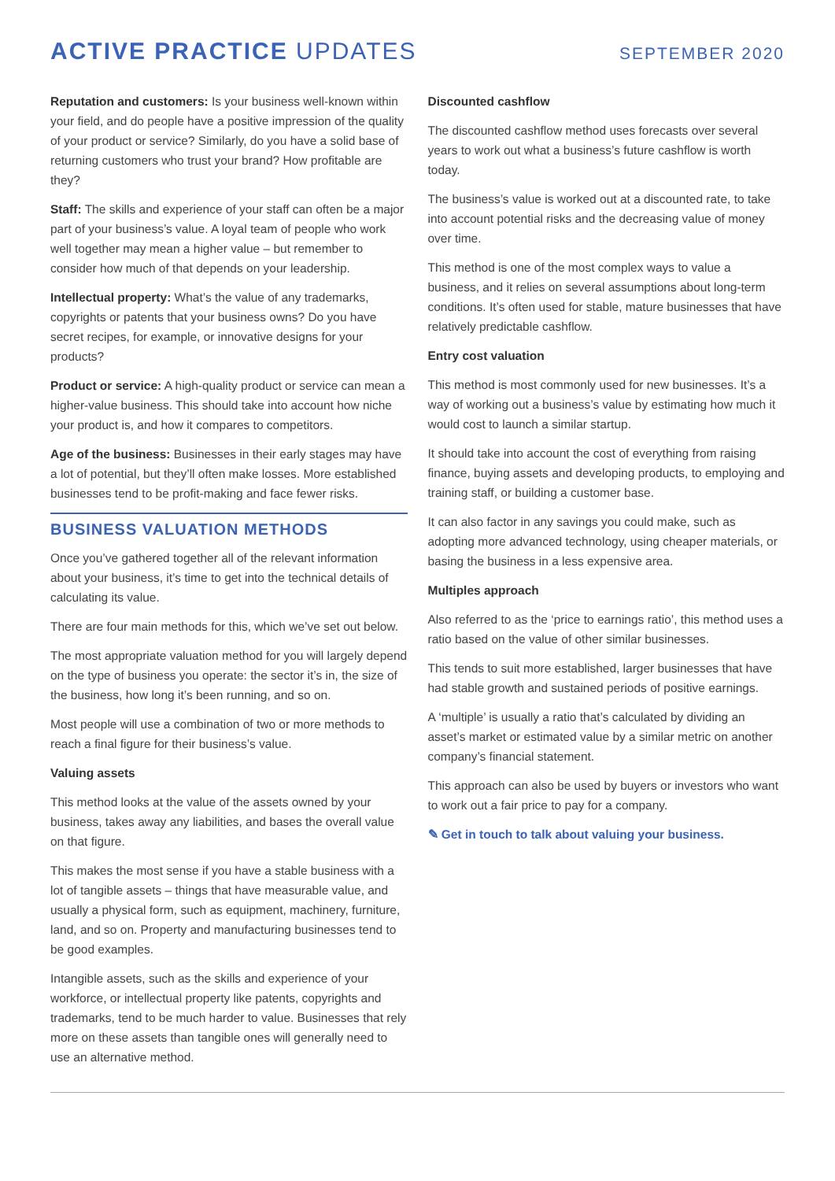ACTIVE PRACTICE UPDATES
SEPTEMBER 2020
Reputation and customers: Is your business well-known within your field, and do people have a positive impression of the quality of your product or service? Similarly, do you have a solid base of returning customers who trust your brand? How profitable are they?
Staff: The skills and experience of your staff can often be a major part of your business’s value. A loyal team of people who work well together may mean a higher value – but remember to consider how much of that depends on your leadership.
Intellectual property: What’s the value of any trademarks, copyrights or patents that your business owns? Do you have secret recipes, for example, or innovative designs for your products?
Product or service: A high-quality product or service can mean a higher-value business. This should take into account how niche your product is, and how it compares to competitors.
Age of the business: Businesses in their early stages may have a lot of potential, but they’ll often make losses. More established businesses tend to be profit-making and face fewer risks.
BUSINESS VALUATION METHODS
Once you’ve gathered together all of the relevant information about your business, it’s time to get into the technical details of calculating its value.
There are four main methods for this, which we’ve set out below.
The most appropriate valuation method for you will largely depend on the type of business you operate: the sector it’s in, the size of the business, how long it’s been running, and so on.
Most people will use a combination of two or more methods to reach a final figure for their business’s value.
Valuing assets
This method looks at the value of the assets owned by your business, takes away any liabilities, and bases the overall value on that figure.
This makes the most sense if you have a stable business with a lot of tangible assets – things that have measurable value, and usually a physical form, such as equipment, machinery, furniture, land, and so on. Property and manufacturing businesses tend to be good examples.
Intangible assets, such as the skills and experience of your workforce, or intellectual property like patents, copyrights and trademarks, tend to be much harder to value. Businesses that rely more on these assets than tangible ones will generally need to use an alternative method.
Discounted cashflow
The discounted cashflow method uses forecasts over several years to work out what a business’s future cashflow is worth today.
The business’s value is worked out at a discounted rate, to take into account potential risks and the decreasing value of money over time.
This method is one of the most complex ways to value a business, and it relies on several assumptions about long-term conditions. It’s often used for stable, mature businesses that have relatively predictable cashflow.
Entry cost valuation
This method is most commonly used for new businesses. It’s a way of working out a business’s value by estimating how much it would cost to launch a similar startup.
It should take into account the cost of everything from raising finance, buying assets and developing products, to employing and training staff, or building a customer base.
It can also factor in any savings you could make, such as adopting more advanced technology, using cheaper materials, or basing the business in a less expensive area.
Multiples approach
Also referred to as the ‘price to earnings ratio’, this method uses a ratio based on the value of other similar businesses.
This tends to suit more established, larger businesses that have had stable growth and sustained periods of positive earnings.
A ‘multiple’ is usually a ratio that’s calculated by dividing an asset’s market or estimated value by a similar metric on another company’s financial statement.
This approach can also be used by buyers or investors who want to work out a fair price to pay for a company.
✎ Get in touch to talk about valuing your business.